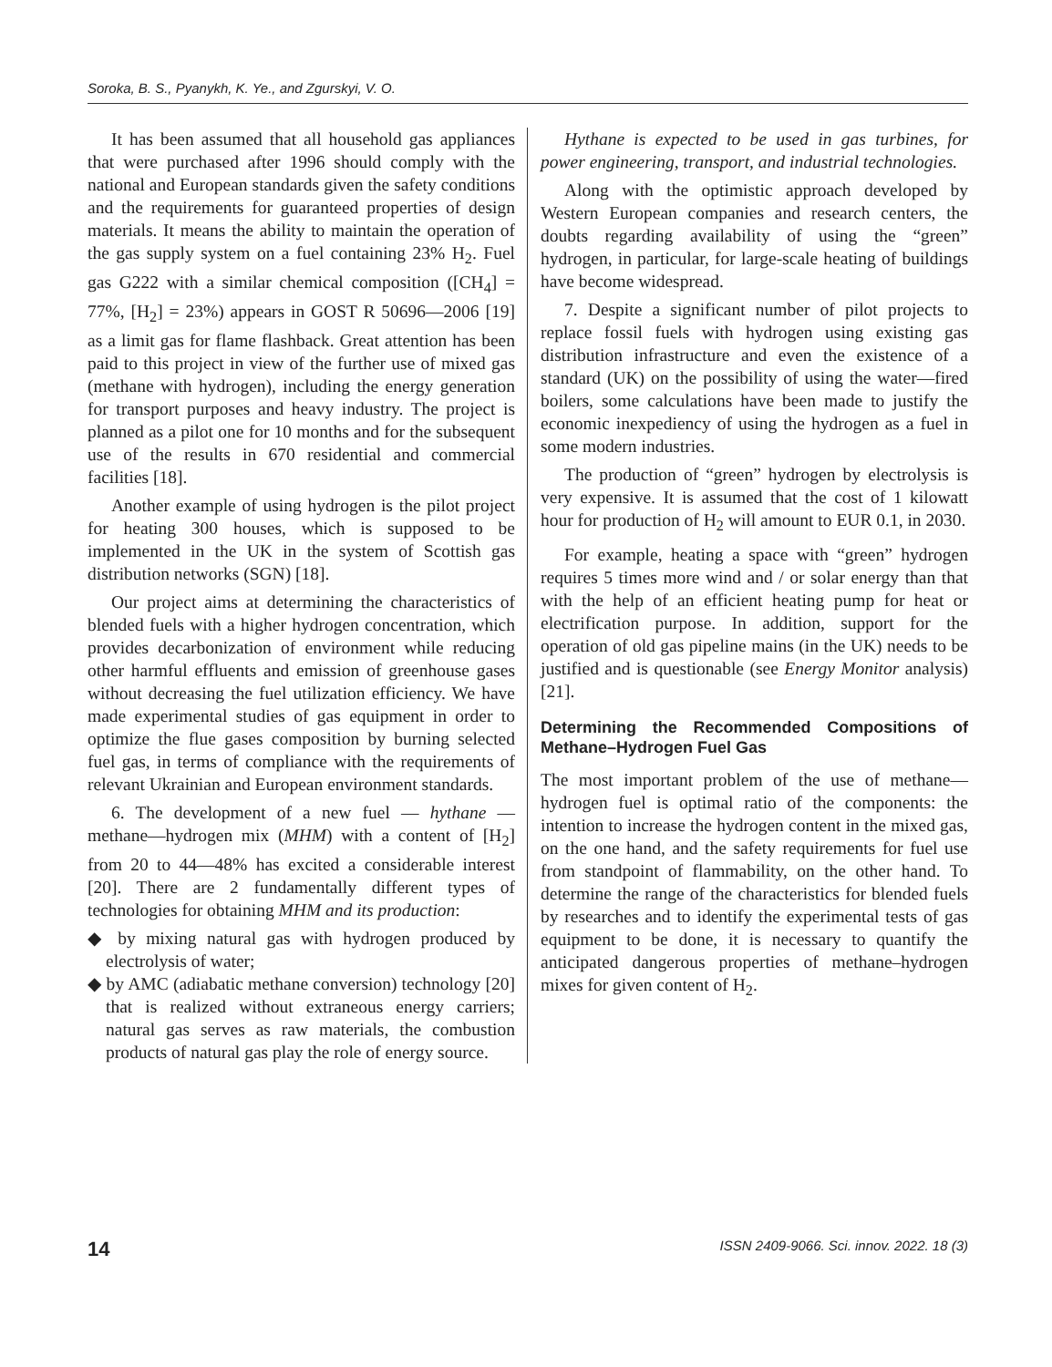Soroka, B. S., Pyanykh, K. Ye., and Zgurskyi, V. O.
It has been assumed that all household gas appliances that were purchased after 1996 should comply with the national and European standards given the safety conditions and the requirements for guaranteed properties of design materials. It means the ability to maintain the operation of the gas supply system on a fuel containing 23% H<sub>2</sub>. Fuel gas G222 with a similar chemical composition ([CH<sub>4</sub>] = 77%, [H<sub>2</sub>] = 23%) appears in GOST R 50696—2006 [19] as a limit gas for flame flashback. Great attention has been paid to this project in view of the further use of mixed gas (methane with hydrogen), including the energy generation for transport purposes and heavy industry. The project is planned as a pilot one for 10 months and for the subsequent use of the results in 670 residential and commercial facilities [18].
Another example of using hydrogen is the pilot project for heating 300 houses, which is supposed to be implemented in the UK in the system of Scottish gas distribution networks (SGN) [18].
Our project aims at determining the characteristics of blended fuels with a higher hydrogen concentration, which provides decarbonization of environment while reducing other harmful effluents and emission of greenhouse gases without decreasing the fuel utilization efficiency. We have made experimental studies of gas equipment in order to optimize the flue gases composition by burning selected fuel gas, in terms of compliance with the requirements of relevant Ukrainian and European environment standards.
6. The development of a new fuel — hythane — methane—hydrogen mix (MHM) with a content of [H<sub>2</sub>] from 20 to 44—48% has excited a considerable interest [20]. There are 2 fundamentally different types of technologies for obtaining MHM and its production:
◆ by mixing natural gas with hydrogen produced by electrolysis of water;
◆ by AMC (adiabatic methane conversion) technology [20] that is realized without extraneous energy carriers; natural gas serves as raw materials, the combustion products of natural gas play the role of energy source.
Hythane is expected to be used in gas turbines, for power engineering, transport, and industrial technologies.
Along with the optimistic approach developed by Western European companies and research centers, the doubts regarding availability of using the “green” hydrogen, in particular, for large-scale heating of buildings have become widespread.
7. Despite a significant number of pilot projects to replace fossil fuels with hydrogen using existing gas distribution infrastructure and even the existence of a standard (UK) on the possibility of using the water—fired boilers, some calculations have been made to justify the economic inexpediency of using the hydrogen as a fuel in some modern industries.
The production of “green” hydrogen by electrolysis is very expensive. It is assumed that the cost of 1 kilowatt hour for production of H<sub>2</sub> will amount to EUR 0.1, in 2030.
For example, heating a space with “green” hydrogen requires 5 times more wind and / or solar energy than that with the help of an efficient heating pump for heat or electrification purpose. In addition, support for the operation of old gas pipeline mains (in the UK) needs to be justified and is questionable (see Energy Monitor analysis) [21].
Determining the Recommended Compositions of Methane–Hydrogen Fuel Gas
The most important problem of the use of methane—hydrogen fuel is optimal ratio of the components: the intention to increase the hydrogen content in the mixed gas, on the one hand, and the safety requirements for fuel use from standpoint of flammability, on the other hand. To determine the range of the characteristics for blended fuels by researches and to identify the experimental tests of gas equipment to be done, it is necessary to quantify the anticipated dangerous properties of methane–hydrogen mixes for given content of H<sub>2</sub>.
14 ISSN 2409-9066. Sci. innov. 2022. 18 (3)